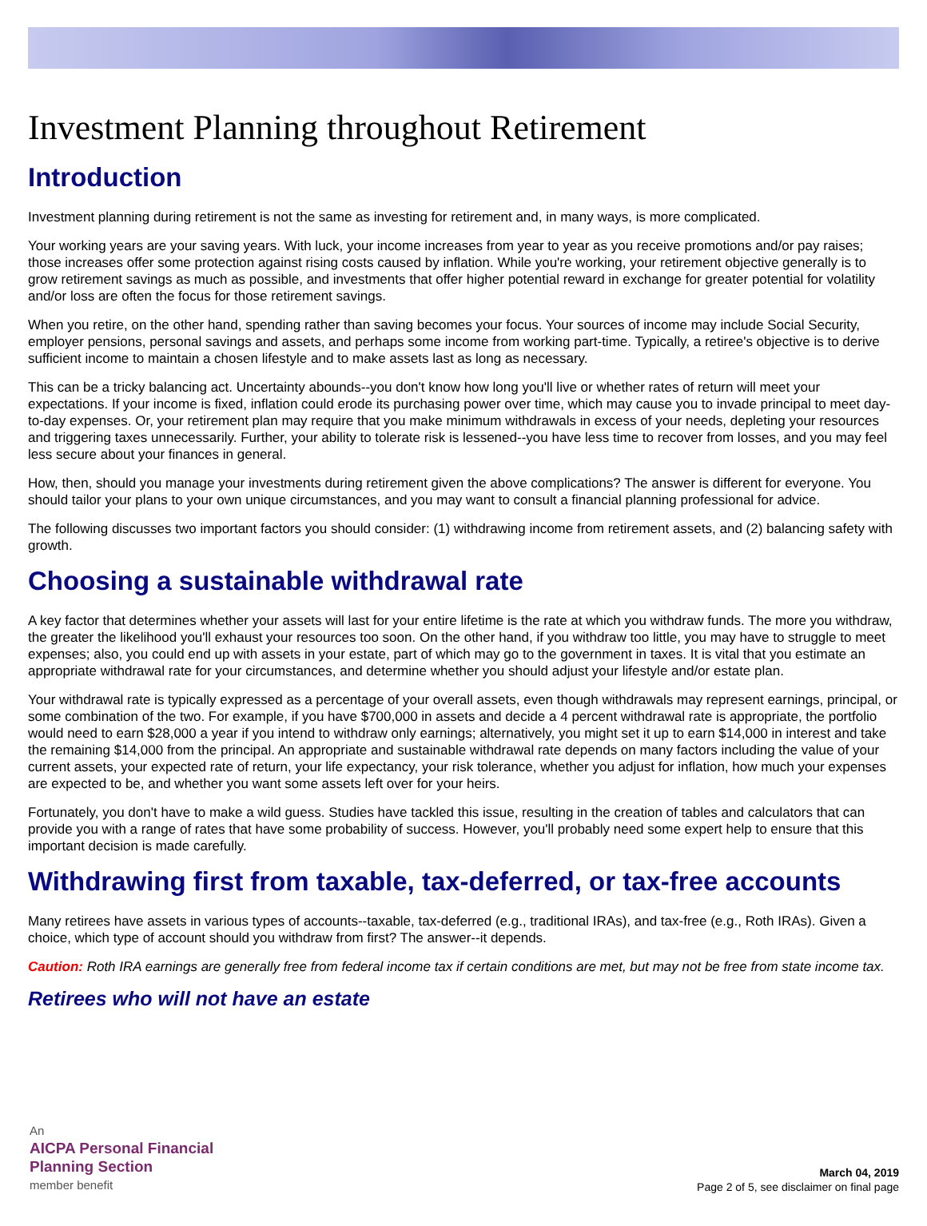Investment Planning throughout Retirement
Introduction
Investment planning during retirement is not the same as investing for retirement and, in many ways, is more complicated.
Your working years are your saving years. With luck, your income increases from year to year as you receive promotions and/or pay raises; those increases offer some protection against rising costs caused by inflation. While you're working, your retirement objective generally is to grow retirement savings as much as possible, and investments that offer higher potential reward in exchange for greater potential for volatility and/or loss are often the focus for those retirement savings.
When you retire, on the other hand, spending rather than saving becomes your focus. Your sources of income may include Social Security, employer pensions, personal savings and assets, and perhaps some income from working part-time. Typically, a retiree's objective is to derive sufficient income to maintain a chosen lifestyle and to make assets last as long as necessary.
This can be a tricky balancing act. Uncertainty abounds--you don't know how long you'll live or whether rates of return will meet your expectations. If your income is fixed, inflation could erode its purchasing power over time, which may cause you to invade principal to meet day-to-day expenses. Or, your retirement plan may require that you make minimum withdrawals in excess of your needs, depleting your resources and triggering taxes unnecessarily. Further, your ability to tolerate risk is lessened--you have less time to recover from losses, and you may feel less secure about your finances in general.
How, then, should you manage your investments during retirement given the above complications? The answer is different for everyone. You should tailor your plans to your own unique circumstances, and you may want to consult a financial planning professional for advice.
The following discusses two important factors you should consider: (1) withdrawing income from retirement assets, and (2) balancing safety with growth.
Choosing a sustainable withdrawal rate
A key factor that determines whether your assets will last for your entire lifetime is the rate at which you withdraw funds. The more you withdraw, the greater the likelihood you'll exhaust your resources too soon. On the other hand, if you withdraw too little, you may have to struggle to meet expenses; also, you could end up with assets in your estate, part of which may go to the government in taxes. It is vital that you estimate an appropriate withdrawal rate for your circumstances, and determine whether you should adjust your lifestyle and/or estate plan.
Your withdrawal rate is typically expressed as a percentage of your overall assets, even though withdrawals may represent earnings, principal, or some combination of the two. For example, if you have $700,000 in assets and decide a 4 percent withdrawal rate is appropriate, the portfolio would need to earn $28,000 a year if you intend to withdraw only earnings; alternatively, you might set it up to earn $14,000 in interest and take the remaining $14,000 from the principal. An appropriate and sustainable withdrawal rate depends on many factors including the value of your current assets, your expected rate of return, your life expectancy, your risk tolerance, whether you adjust for inflation, how much your expenses are expected to be, and whether you want some assets left over for your heirs.
Fortunately, you don't have to make a wild guess. Studies have tackled this issue, resulting in the creation of tables and calculators that can provide you with a range of rates that have some probability of success. However, you'll probably need some expert help to ensure that this important decision is made carefully.
Withdrawing first from taxable, tax-deferred, or tax-free accounts
Many retirees have assets in various types of accounts--taxable, tax-deferred (e.g., traditional IRAs), and tax-free (e.g., Roth IRAs). Given a choice, which type of account should you withdraw from first? The answer--it depends.
Caution: Roth IRA earnings are generally free from federal income tax if certain conditions are met, but may not be free from state income tax.
Retirees who will not have an estate
An
AICPA Personal Financial
Planning Section
member benefit
March 04, 2019
Page 2 of 5, see disclaimer on final page